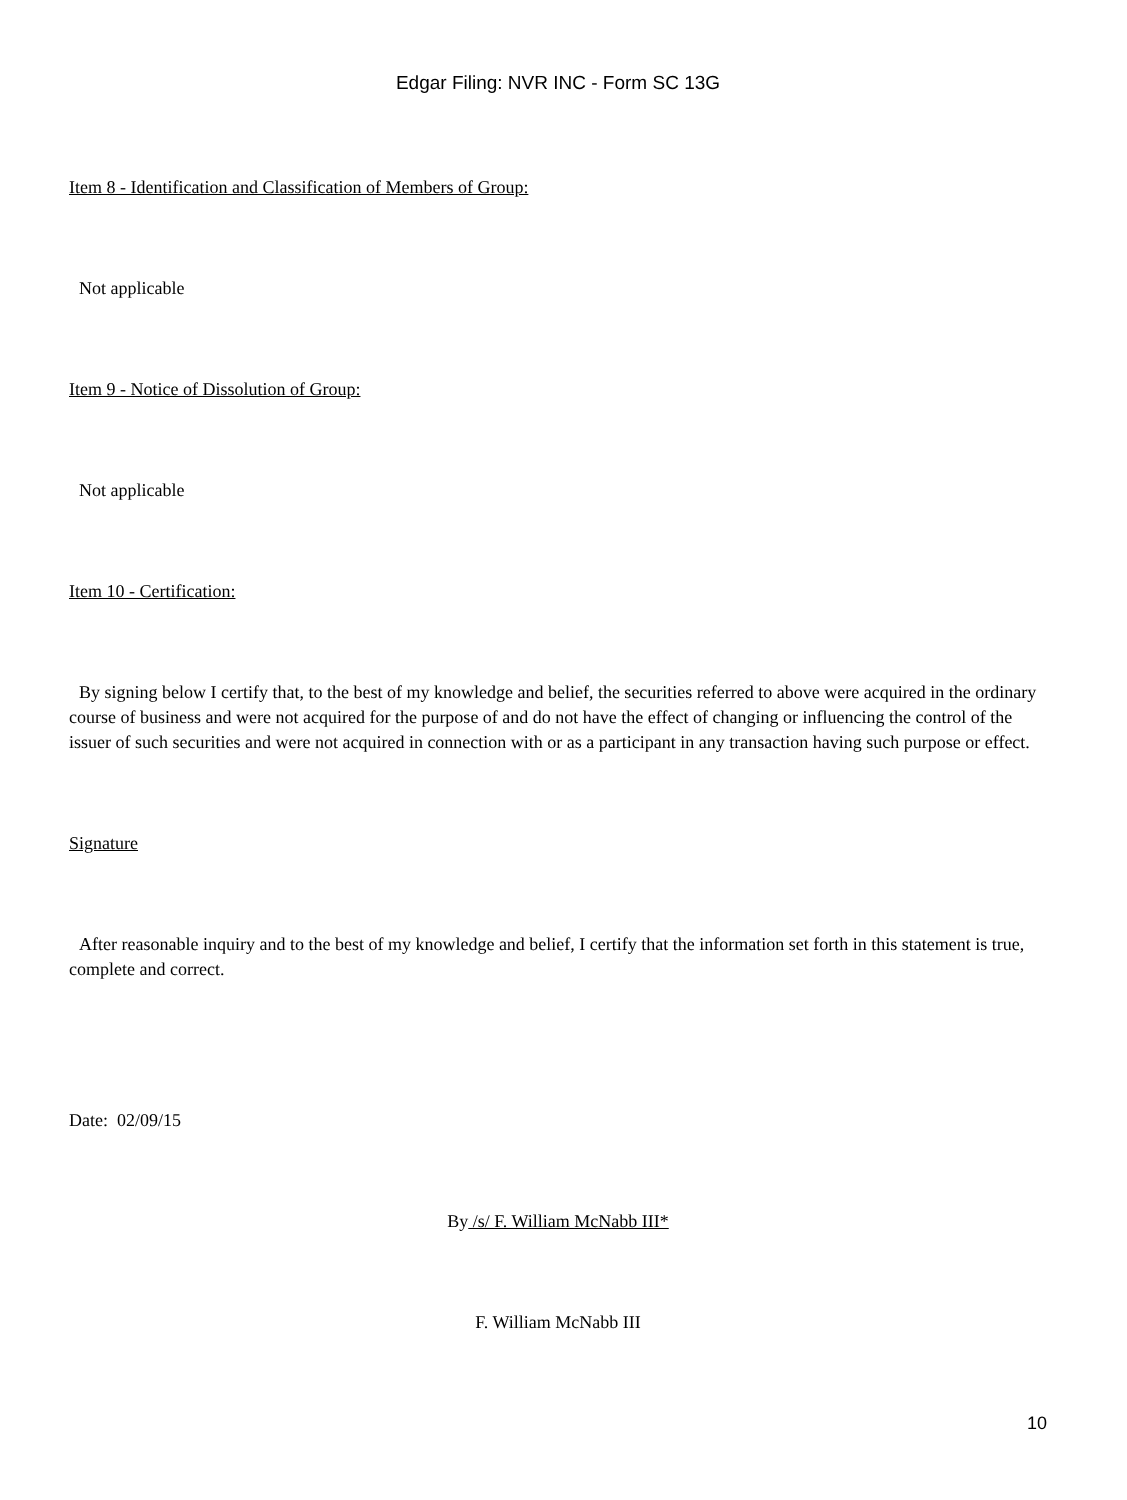Edgar Filing: NVR INC - Form SC 13G
Item 8 - Identification and Classification of Members of Group:
Not applicable
Item 9 - Notice of Dissolution of Group:
Not applicable
Item 10 - Certification:
By signing below I certify that, to the best of my knowledge and belief, the securities referred to above were acquired in the ordinary course of business and were not acquired for the purpose of and do not have the effect of changing or influencing the control of the issuer of such securities and were not acquired in connection with or as a participant in any transaction having such purpose or effect.
Signature
After reasonable inquiry and to the best of my knowledge and belief, I certify that the information set forth in this statement is true, complete and correct.
Date: 02/09/15
By /s/ F. William McNabb III*
F. William McNabb III
10